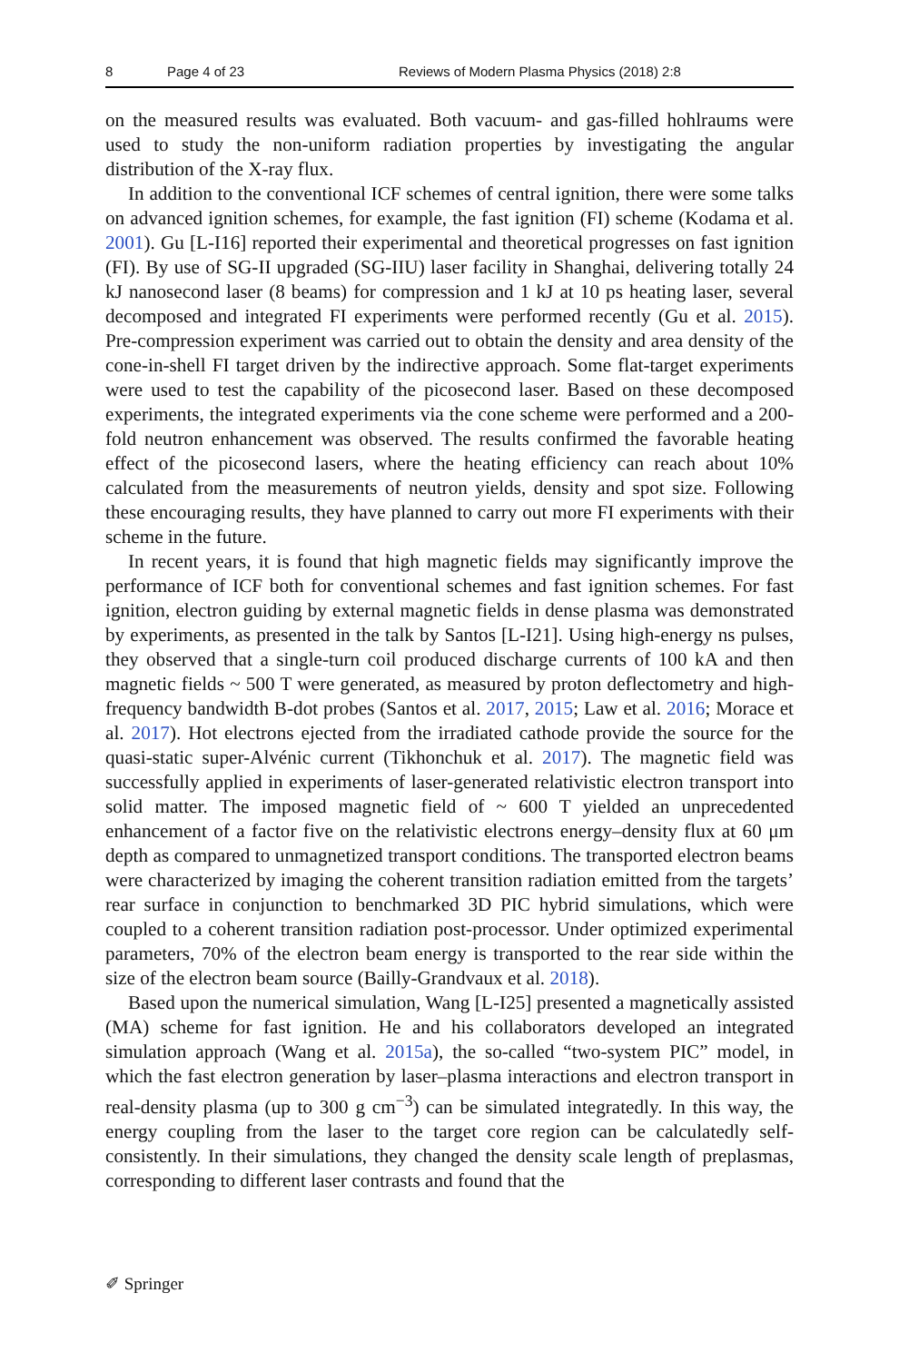8 Page 4 of 23 Reviews of Modern Plasma Physics (2018) 2:8
on the measured results was evaluated. Both vacuum- and gas-filled hohlraums were used to study the non-uniform radiation properties by investigating the angular distribution of the X-ray flux.
In addition to the conventional ICF schemes of central ignition, there were some talks on advanced ignition schemes, for example, the fast ignition (FI) scheme (Kodama et al. 2001). Gu [L-I16] reported their experimental and theoretical progresses on fast ignition (FI). By use of SG-II upgraded (SG-IIU) laser facility in Shanghai, delivering totally 24 kJ nanosecond laser (8 beams) for compression and 1 kJ at 10 ps heating laser, several decomposed and integrated FI experiments were performed recently (Gu et al. 2015). Pre-compression experiment was carried out to obtain the density and area density of the cone-in-shell FI target driven by the indirective approach. Some flat-target experiments were used to test the capability of the picosecond laser. Based on these decomposed experiments, the integrated experiments via the cone scheme were performed and a 200-fold neutron enhancement was observed. The results confirmed the favorable heating effect of the picosecond lasers, where the heating efficiency can reach about 10% calculated from the measurements of neutron yields, density and spot size. Following these encouraging results, they have planned to carry out more FI experiments with their scheme in the future.
In recent years, it is found that high magnetic fields may significantly improve the performance of ICF both for conventional schemes and fast ignition schemes. For fast ignition, electron guiding by external magnetic fields in dense plasma was demonstrated by experiments, as presented in the talk by Santos [L-I21]. Using high-energy ns pulses, they observed that a single-turn coil produced discharge currents of 100 kA and then magnetic fields ~ 500 T were generated, as measured by proton deflectometry and high-frequency bandwidth B-dot probes (Santos et al. 2017, 2015; Law et al. 2016; Morace et al. 2017). Hot electrons ejected from the irradiated cathode provide the source for the quasi-static super-Alvénic current (Tikhonchuk et al. 2017). The magnetic field was successfully applied in experiments of laser-generated relativistic electron transport into solid matter. The imposed magnetic field of ~ 600 T yielded an unprecedented enhancement of a factor five on the relativistic electrons energy–density flux at 60 μm depth as compared to unmagnetized transport conditions. The transported electron beams were characterized by imaging the coherent transition radiation emitted from the targets’ rear surface in conjunction to benchmarked 3D PIC hybrid simulations, which were coupled to a coherent transition radiation post-processor. Under optimized experimental parameters, 70% of the electron beam energy is transported to the rear side within the size of the electron beam source (Bailly-Grandvaux et al. 2018).
Based upon the numerical simulation, Wang [L-I25] presented a magnetically assisted (MA) scheme for fast ignition. He and his collaborators developed an integrated simulation approach (Wang et al. 2015a), the so-called “two-system PIC” model, in which the fast electron generation by laser–plasma interactions and electron transport in real-density plasma (up to 300 g cm<sup>−3</sup>) can be simulated integratedly. In this way, the energy coupling from the laser to the target core region can be calculatedly self-consistently. In their simulations, they changed the density scale length of preplasmas, corresponding to different laser contrasts and found that the
✐ Springer